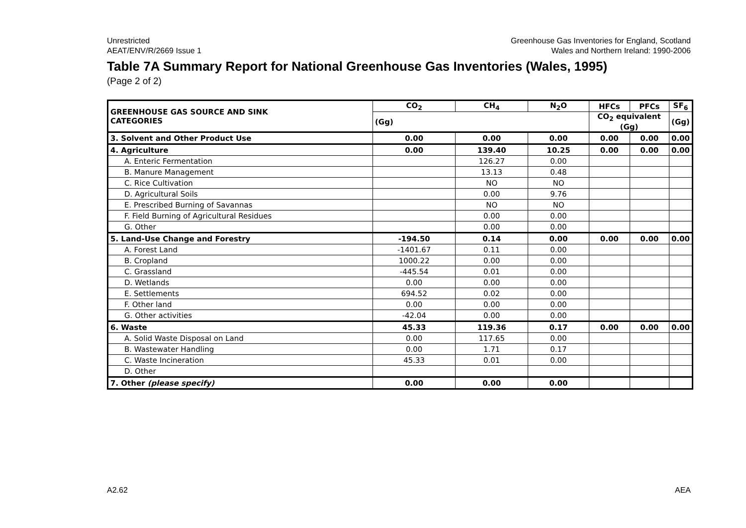Unrestricted
AEAT/ENV/R/2669 Issue 1
Greenhouse Gas Inventories for England, Scotland
Wales and Northern Ireland: 1990-2006
Table 7A Summary Report for National Greenhouse Gas Inventories (Wales, 1995)
(Page 2 of 2)
| GREENHOUSE GAS SOURCE AND SINK CATEGORIES | CO<sub>2</sub> | CH<sub>4</sub> | N<sub>2</sub>O | HFCs | PFCs | SF<sub>6</sub> |
| --- | --- | --- | --- | --- | --- | --- |
| | (Gg) | | | CO<sub>2</sub> equivalent (Gg) | | (Gg) |
| 3. Solvent and Other Product Use | 0.00 | 0.00 | 0.00 | 0.00 | 0.00 | 0.00 |
| 4. Agriculture | 0.00 | 139.40 | 10.25 | 0.00 | 0.00 | 0.00 |
| A. Enteric Fermentation | | 126.27 | 0.00 | | | |
| B. Manure Management | | 13.13 | 0.48 | | | |
| C. Rice Cultivation | | NO | NO | | | |
| D. Agricultural Soils | | 0.00 | 9.76 | | | |
| E. Prescribed Burning of Savannas | | NO | NO | | | |
| F. Field Burning of Agricultural Residues | | 0.00 | 0.00 | | | |
| G. Other | | 0.00 | 0.00 | | | |
| 5. Land-Use Change and Forestry | -194.50 | 0.14 | 0.00 | 0.00 | 0.00 | 0.00 |
| A. Forest Land | -1401.67 | 0.11 | 0.00 | | | |
| B. Cropland | 1000.22 | 0.00 | 0.00 | | | |
| C. Grassland | -445.54 | 0.01 | 0.00 | | | |
| D. Wetlands | 0.00 | 0.00 | 0.00 | | | |
| E. Settlements | 694.52 | 0.02 | 0.00 | | | |
| F. Other land | 0.00 | 0.00 | 0.00 | | | |
| G. Other activities | -42.04 | 0.00 | 0.00 | | | |
| 6. Waste | 45.33 | 119.36 | 0.17 | 0.00 | 0.00 | 0.00 |
| A. Solid Waste Disposal on Land | 0.00 | 117.65 | 0.00 | | | |
| B. Wastewater Handling | 0.00 | 1.71 | 0.17 | | | |
| C. Waste Incineration | 45.33 | 0.01 | 0.00 | | | |
| D. Other | | | | | | |
| 7. Other (please specify) | 0.00 | 0.00 | 0.00 | | | |
A2.62 AEA